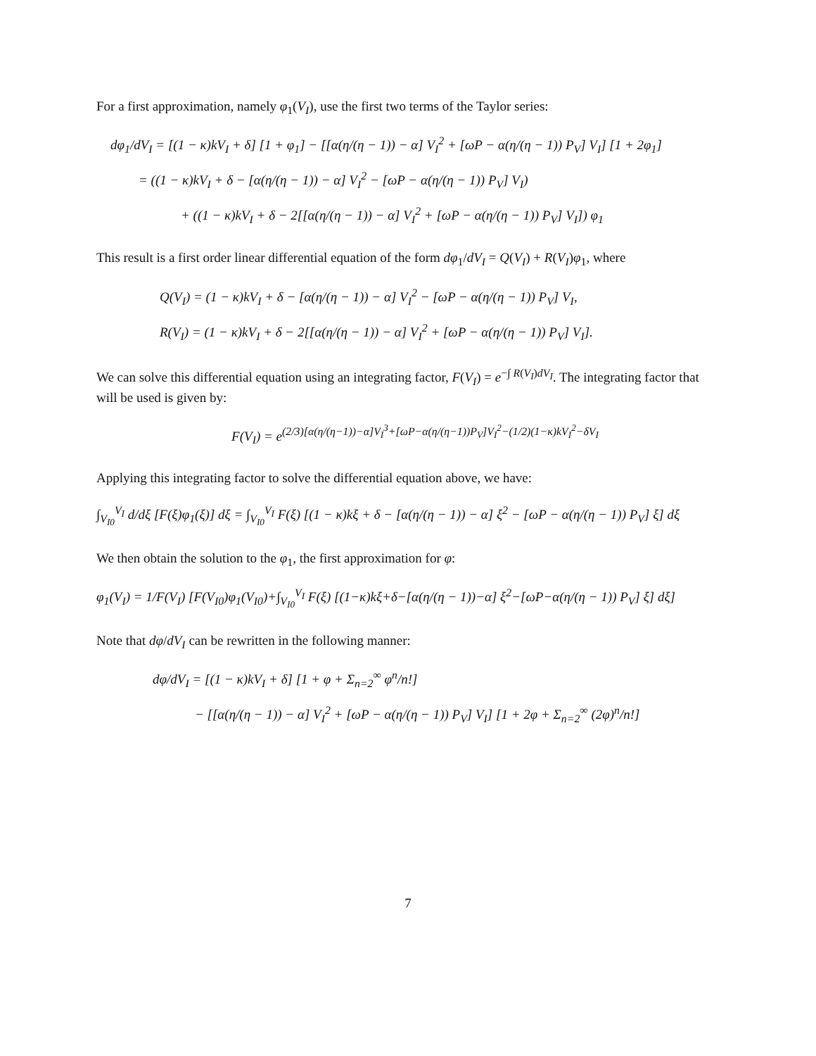For a first approximation, namely φ<sub>1</sub>(V<sub>I</sub>), use the first two terms of the Taylor series:
dφ<sub>1</sub>/dV<sub>I</sub> = [(1 − κ)kV<sub>I</sub> + δ] [1 + φ<sub>1</sub>] − [[α(η/(η − 1)) − α] V<sub>I</sub><sup>2</sup> + [ωP − α(η/(η − 1)) P<sub>V</sub>] V<sub>I</sub>] [1 + 2φ<sub>1</sub>]
= ((1 − κ)kV<sub>I</sub> + δ − [α(η/(η − 1)) − α] V<sub>I</sub><sup>2</sup> − [ωP − α(η/(η − 1)) P<sub>V</sub>] V<sub>I</sub>)
+ ((1 − κ)kV<sub>I</sub> + δ − 2[[α(η/(η − 1)) − α] V<sub>I</sub><sup>2</sup> + [ωP − α(η/(η − 1)) P<sub>V</sub>] V<sub>I</sub>]) φ<sub>1</sub>
This result is a first order linear differential equation of the form dφ<sub>1</sub>/dV<sub>I</sub> = Q(V<sub>I</sub>) + R(V<sub>I</sub>)φ<sub>1</sub>, where
Q(V<sub>I</sub>) = (1 − κ)kV<sub>I</sub> + δ − [α(η/(η − 1)) − α] V<sub>I</sub><sup>2</sup> − [ωP − α(η/(η − 1)) P<sub>V</sub>] V<sub>I</sub>,
R(V<sub>I</sub>) = (1 − κ)kV<sub>I</sub> + δ − 2[[α(η/(η − 1)) − α] V<sub>I</sub><sup>2</sup> + [ωP − α(η/(η − 1)) P<sub>V</sub>] V<sub>I</sub>].
We can solve this differential equation using an integrating factor, F(V<sub>I</sub>) = e<sup>−∫ R(V<sub>I</sub>)dV<sub>I</sub></sup>. The integrating factor that will be used is given by:
F(V<sub>I</sub>) = e<sup>(2/3)[α(η/(η−1))−α]V<sub>I</sub><sup>3</sup>+[ωP−α(η/(η−1))P<sub>V</sub>]V<sub>I</sub><sup>2</sup>−(1/2)(1−κ)kV<sub>I</sub><sup>2</sup>−δV<sub>I</sub></sup>
Applying this integrating factor to solve the differential equation above, we have:
∫<sub>V<sub>I0</sub></sub><sup>V<sub>I</sub></sup> d/dξ [F(ξ)φ<sub>1</sub>(ξ)] dξ = ∫<sub>V<sub>I0</sub></sub><sup>V<sub>I</sub></sup> F(ξ) [(1 − κ)kξ + δ − [α(η/(η − 1)) − α] ξ<sup>2</sup> − [ωP − α(η/(η − 1)) P<sub>V</sub>] ξ] dξ
We then obtain the solution to the φ<sub>1</sub>, the first approximation for φ:
φ<sub>1</sub>(V<sub>I</sub>) = 1/F(V<sub>I</sub>) [F(V<sub>I0</sub>)φ<sub>1</sub>(V<sub>I0</sub>)+∫<sub>V<sub>I0</sub></sub><sup>V<sub>I</sub></sup> F(ξ) [(1−κ)kξ+δ−[α(η/(η − 1))−α] ξ<sup>2</sup>−[ωP−α(η/(η − 1)) P<sub>V</sub>] ξ] dξ]
Note that dφ/dV<sub>I</sub> can be rewritten in the following manner:
dφ/dV<sub>I</sub> = [(1 − κ)kV<sub>I</sub> + δ] [1 + φ + Σ<sub>n=2</sub><sup>∞</sup> φ<sup>n</sup>/n!]
− [[α(η/(η − 1)) − α] V<sub>I</sub><sup>2</sup> + [ωP − α(η/(η − 1)) P<sub>V</sub>] V<sub>I</sub>] [1 + 2φ + Σ<sub>n=2</sub><sup>∞</sup> (2φ)<sup>n</sup>/n!]
7